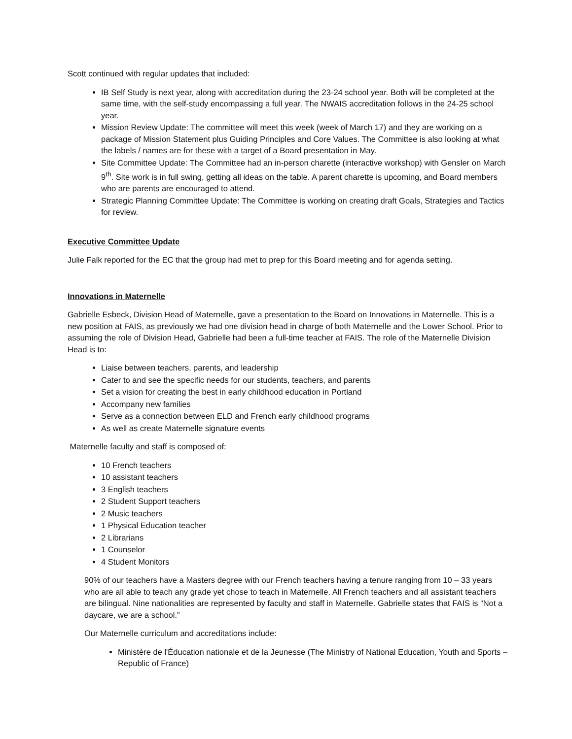Scott continued with regular updates that included:
IB Self Study is next year, along with accreditation during the 23-24 school year. Both will be completed at the same time, with the self-study encompassing a full year. The NWAIS accreditation follows in the 24-25 school year.
Mission Review Update: The committee will meet this week (week of March 17) and they are working on a package of Mission Statement plus Guiding Principles and Core Values. The Committee is also looking at what the labels / names are for these with a target of a Board presentation in May.
Site Committee Update: The Committee had an in-person charette (interactive workshop) with Gensler on March 9<sup>th</sup>. Site work is in full swing, getting all ideas on the table. A parent charette is upcoming, and Board members who are parents are encouraged to attend.
Strategic Planning Committee Update: The Committee is working on creating draft Goals, Strategies and Tactics for review.
Executive Committee Update
Julie Falk reported for the EC that the group had met to prep for this Board meeting and for agenda setting.
Innovations in Maternelle
Gabrielle Esbeck, Division Head of Maternelle, gave a presentation to the Board on Innovations in Maternelle. This is a new position at FAIS, as previously we had one division head in charge of both Maternelle and the Lower School. Prior to assuming the role of Division Head, Gabrielle had been a full-time teacher at FAIS. The role of the Maternelle Division Head is to:
Liaise between teachers, parents, and leadership
Cater to and see the specific needs for our students, teachers, and parents
Set a vision for creating the best in early childhood education in Portland
Accompany new families
Serve as a connection between ELD and French early childhood programs
As well as create Maternelle signature events
Maternelle faculty and staff is composed of:
10 French teachers
10 assistant teachers
3 English teachers
2 Student Support teachers
2 Music teachers
1 Physical Education teacher
2 Librarians
1 Counselor
4 Student Monitors
90% of our teachers have a Masters degree with our French teachers having a tenure ranging from 10 – 33 years who are all able to teach any grade yet chose to teach in Maternelle. All French teachers and all assistant teachers are bilingual. Nine nationalities are represented by faculty and staff in Maternelle. Gabrielle states that FAIS is “Not a daycare, we are a school.”
Our Maternelle curriculum and accreditations include:
Ministère de l'Éducation nationale et de la Jeunesse (The Ministry of National Education, Youth and Sports – Republic of France)